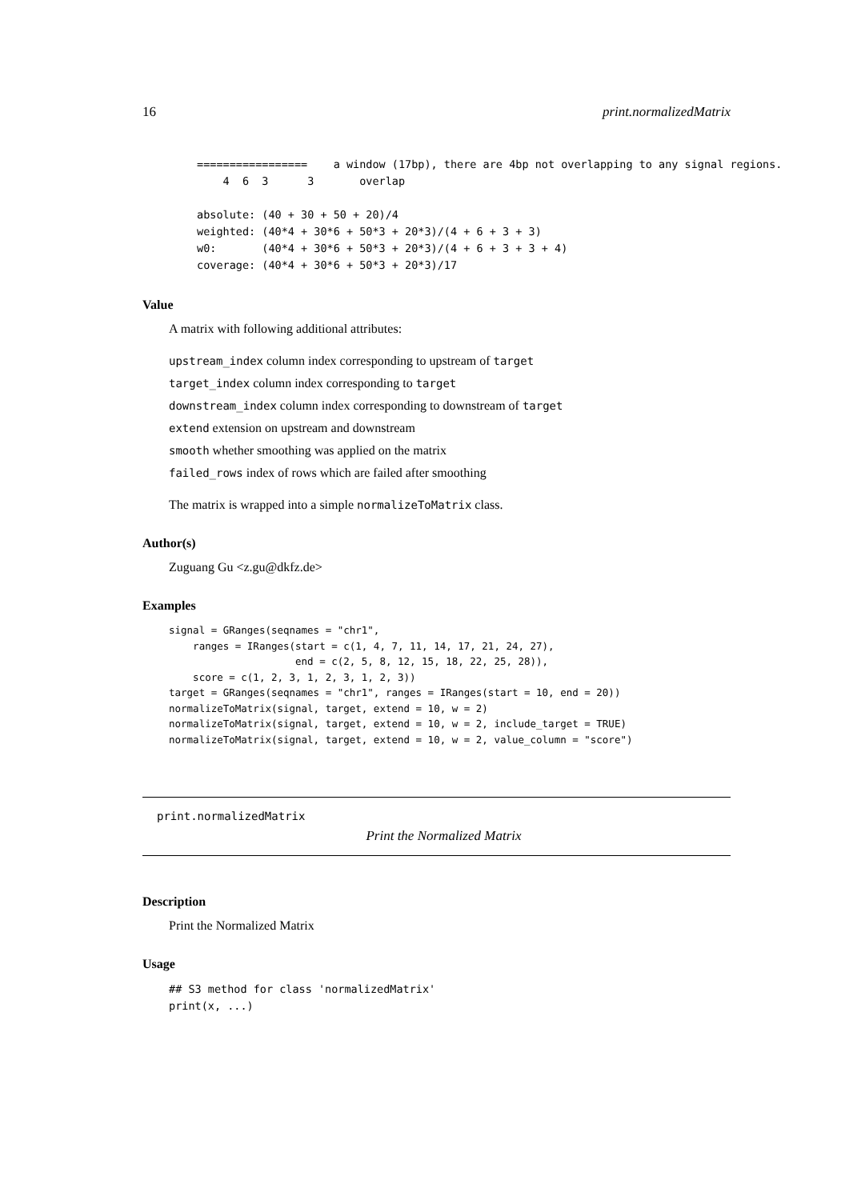16 print.normalizedMatrix
=================    a window (17bp), there are 4bp not overlapping to any signal regions.
    4  6  3      3       overlap

absolute: (40 + 30 + 50 + 20)/4
weighted: (40*4 + 30*6 + 50*3 + 20*3)/(4 + 6 + 3 + 3)
w0:       (40*4 + 30*6 + 50*3 + 20*3)/(4 + 6 + 3 + 3 + 4)
coverage: (40*4 + 30*6 + 50*3 + 20*3)/17
Value
A matrix with following additional attributes:
upstream_index column index corresponding to upstream of target
target_index column index corresponding to target
downstream_index column index corresponding to downstream of target
extend extension on upstream and downstream
smooth whether smoothing was applied on the matrix
failed_rows index of rows which are failed after smoothing
The matrix is wrapped into a simple normalizeToMatrix class.
Author(s)
Zuguang Gu <z.gu@dkfz.de>
Examples
signal = GRanges(seqnames = "chr1",
    ranges = IRanges(start = c(1, 4, 7, 11, 14, 17, 21, 24, 27),
                     end = c(2, 5, 8, 12, 15, 18, 22, 25, 28)),
    score = c(1, 2, 3, 1, 2, 3, 1, 2, 3))
target = GRanges(seqnames = "chr1", ranges = IRanges(start = 10, end = 20))
normalizeToMatrix(signal, target, extend = 10, w = 2)
normalizeToMatrix(signal, target, extend = 10, w = 2, include_target = TRUE)
normalizeToMatrix(signal, target, extend = 10, w = 2, value_column = "score")
print.normalizedMatrix
Print the Normalized Matrix
Description
Print the Normalized Matrix
Usage
## S3 method for class 'normalizedMatrix'
print(x, ...)